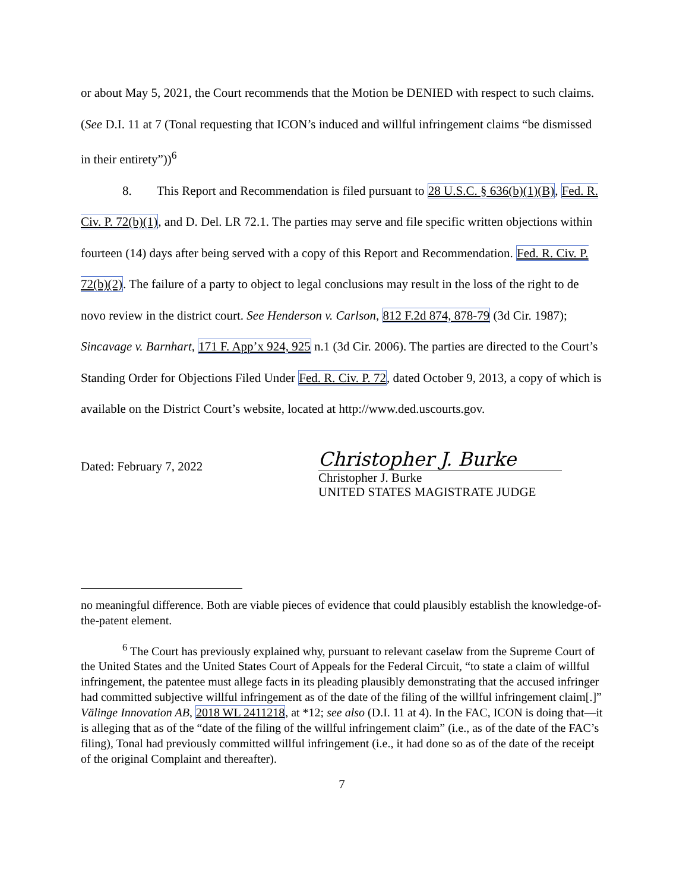or about May 5, 2021, the Court recommends that the Motion be DENIED with respect to such claims. (See D.I. 11 at 7 (Tonal requesting that ICON’s induced and willful infringement claims “be dismissed in their entirety”))<sup>6</sup>
8. This Report and Recommendation is filed pursuant to 28 U.S.C. § 636(b)(1)(B), Fed. R. Civ. P. 72(b)(1), and D. Del. LR 72.1. The parties may serve and file specific written objections within fourteen (14) days after being served with a copy of this Report and Recommendation. Fed. R. Civ. P. 72(b)(2). The failure of a party to object to legal conclusions may result in the loss of the right to de novo review in the district court. See Henderson v. Carlson, 812 F.2d 874, 878-79 (3d Cir. 1987); Sincavage v. Barnhart, 171 F. App’x 924, 925 n.1 (3d Cir. 2006). The parties are directed to the Court’s Standing Order for Objections Filed Under Fed. R. Civ. P. 72, dated October 9, 2013, a copy of which is available on the District Court’s website, located at http://www.ded.uscourts.gov.
Dated: February 7, 2022
Christopher J. Burke
Christopher J. Burke
UNITED STATES MAGISTRATE JUDGE
no meaningful difference. Both are viable pieces of evidence that could plausibly establish the knowledge-of-the-patent element.
<sup>6</sup> The Court has previously explained why, pursuant to relevant caselaw from the Supreme Court of the United States and the United States Court of Appeals for the Federal Circuit, “to state a claim of willful infringement, the patentee must allege facts in its pleading plausibly demonstrating that the accused infringer had committed subjective willful infringement as of the date of the filing of the willful infringement claim[.]” Välinge Innovation AB, 2018 WL 2411218, at *12; see also (D.I. 11 at 4). In the FAC, ICON is doing that—it is alleging that as of the “date of the filing of the willful infringement claim” (i.e., as of the date of the FAC’s filing), Tonal had previously committed willful infringement (i.e., it had done so as of the date of the receipt of the original Complaint and thereafter).
7